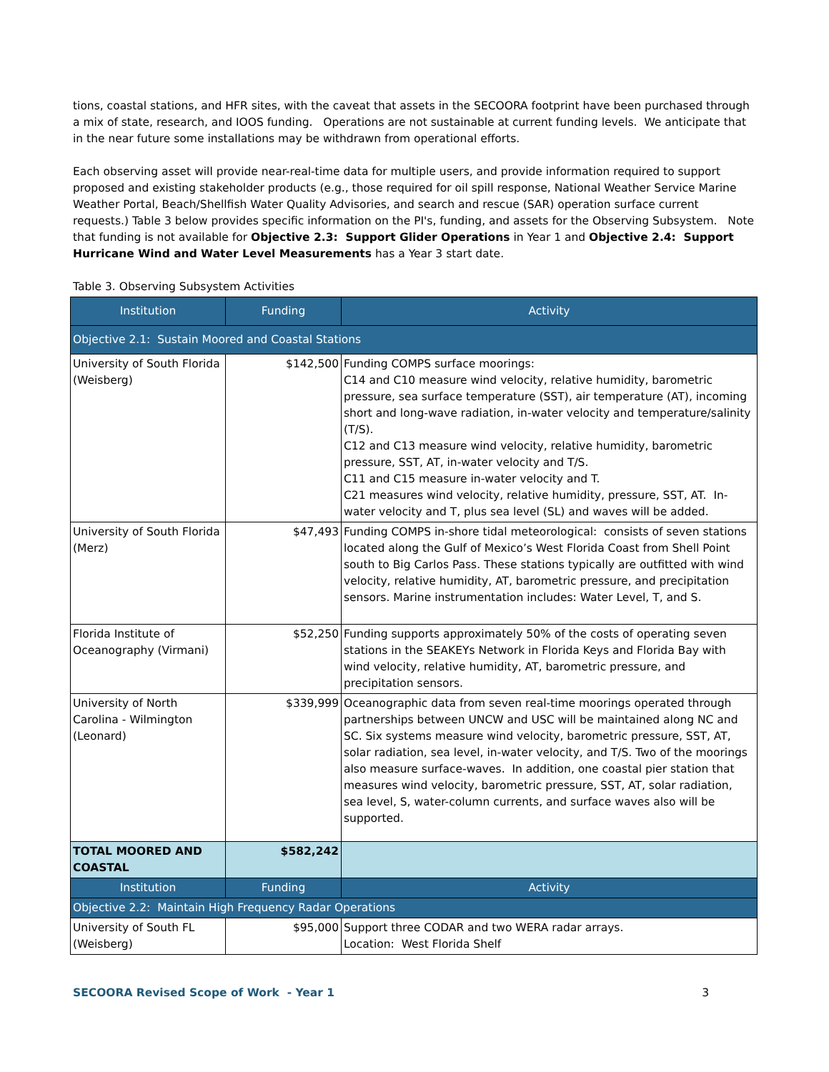tions, coastal stations, and HFR sites, with the caveat that assets in the SECOORA footprint have been purchased through a mix of state, research, and IOOS funding. Operations are not sustainable at current funding levels. We anticipate that in the near future some installations may be withdrawn from operational efforts.
Each observing asset will provide near-real-time data for multiple users, and provide information required to support proposed and existing stakeholder products (e.g., those required for oil spill response, National Weather Service Marine Weather Portal, Beach/Shellfish Water Quality Advisories, and search and rescue (SAR) operation surface current requests.) Table 3 below provides specific information on the PI's, funding, and assets for the Observing Subsystem. Note that funding is not available for Objective 2.3: Support Glider Operations in Year 1 and Objective 2.4: Support Hurricane Wind and Water Level Measurements has a Year 3 start date.
Table 3. Observing Subsystem Activities
| Institution | Funding | Activity |
| --- | --- | --- |
| Objective 2.1: Sustain Moored and Coastal Stations | | |
| University of South Florida (Weisberg) | $142,500 | Funding COMPS surface moorings: C14 and C10 measure wind velocity, relative humidity, barometric pressure, sea surface temperature (SST), air temperature (AT), incoming short and long-wave radiation, in-water velocity and temperature/salinity (T/S). C12 and C13 measure wind velocity, relative humidity, barometric pressure, SST, AT, in-water velocity and T/S. C11 and C15 measure in-water velocity and T. C21 measures wind velocity, relative humidity, pressure, SST, AT. In-water velocity and T, plus sea level (SL) and waves will be added. |
| University of South Florida (Merz) | $47,493 | Funding COMPS in-shore tidal meteorological: consists of seven stations located along the Gulf of Mexico’s West Florida Coast from Shell Point south to Big Carlos Pass. These stations typically are outfitted with wind velocity, relative humidity, AT, barometric pressure, and precipitation sensors. Marine instrumentation includes: Water Level, T, and S. |
| Florida Institute of Oceanography (Virmani) | $52,250 | Funding supports approximately 50% of the costs of operating seven stations in the SEAKEYs Network in Florida Keys and Florida Bay with wind velocity, relative humidity, AT, barometric pressure, and precipitation sensors. |
| University of North Carolina - Wilmington (Leonard) | $339,999 | Oceanographic data from seven real-time moorings operated through partnerships between UNCW and USC will be maintained along NC and SC. Six systems measure wind velocity, barometric pressure, SST, AT, solar radiation, sea level, in-water velocity, and T/S. Two of the moorings also measure surface-waves. In addition, one coastal pier station that measures wind velocity, barometric pressure, SST, AT, solar radiation, sea level, S, water-column currents, and surface waves also will be supported. |
| TOTAL MOORED AND COASTAL | $582,242 | |
| Institution | Funding | Activity |
| Objective 2.2: Maintain High Frequency Radar Operations | | |
| University of South FL (Weisberg) | $95,000 | Support three CODAR and two WERA radar arrays. Location: West Florida Shelf |
SECOORA Revised Scope of Work - Year 1 3